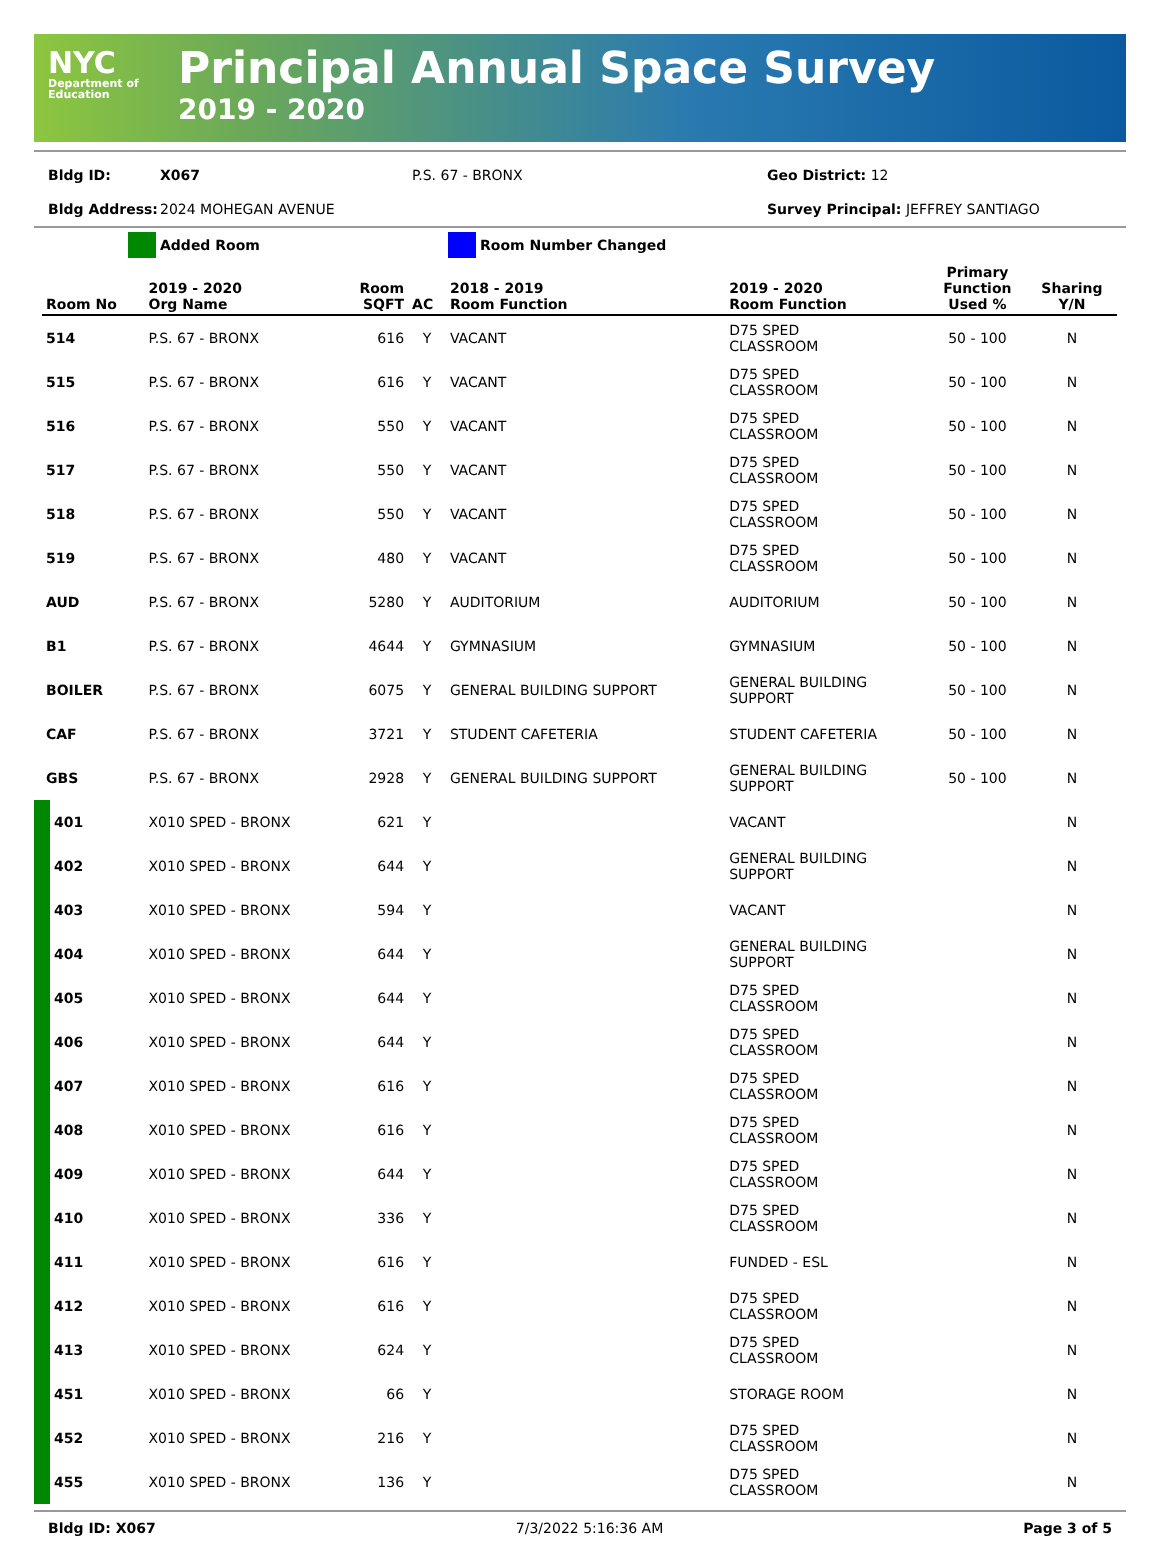NYC
Department of Education
Principal Annual Space Survey
2019 - 2020
Bldg ID: X067 P.S. 67 - BRONX Geo District: 12
Bldg Address: 2024 MOHEGAN AVENUE Survey Principal: JEFFREY SANTIAGO
Added Room Room Number Changed
| Room No | 2019 - 2020 Org Name | Room SQFT | AC | 2018 - 2019 Room Function | 2019 - 2020 Room Function | Primary Function Used % | Sharing Y/N |
| --- | --- | --- | --- | --- | --- | --- | --- |
| 514 | P.S. 67 - BRONX | 616 | Y | VACANT | D75 SPED CLASSROOM | 50 - 100 | N |
| 515 | P.S. 67 - BRONX | 616 | Y | VACANT | D75 SPED CLASSROOM | 50 - 100 | N |
| 516 | P.S. 67 - BRONX | 550 | Y | VACANT | D75 SPED CLASSROOM | 50 - 100 | N |
| 517 | P.S. 67 - BRONX | 550 | Y | VACANT | D75 SPED CLASSROOM | 50 - 100 | N |
| 518 | P.S. 67 - BRONX | 550 | Y | VACANT | D75 SPED CLASSROOM | 50 - 100 | N |
| 519 | P.S. 67 - BRONX | 480 | Y | VACANT | D75 SPED CLASSROOM | 50 - 100 | N |
| AUD | P.S. 67 - BRONX | 5280 | Y | AUDITORIUM | AUDITORIUM | 50 - 100 | N |
| B1 | P.S. 67 - BRONX | 4644 | Y | GYMNASIUM | GYMNASIUM | 50 - 100 | N |
| BOILER | P.S. 67 - BRONX | 6075 | Y | GENERAL BUILDING SUPPORT | GENERAL BUILDING SUPPORT | 50 - 100 | N |
| CAF | P.S. 67 - BRONX | 3721 | Y | STUDENT CAFETERIA | STUDENT CAFETERIA | 50 - 100 | N |
| GBS | P.S. 67 - BRONX | 2928 | Y | GENERAL BUILDING SUPPORT | GENERAL BUILDING SUPPORT | 50 - 100 | N |
| 401 | X010 SPED - BRONX | 621 | Y | | VACANT | | N |
| 402 | X010 SPED - BRONX | 644 | Y | | GENERAL BUILDING SUPPORT | | N |
| 403 | X010 SPED - BRONX | 594 | Y | | VACANT | | N |
| 404 | X010 SPED - BRONX | 644 | Y | | GENERAL BUILDING SUPPORT | | N |
| 405 | X010 SPED - BRONX | 644 | Y | | D75 SPED CLASSROOM | | N |
| 406 | X010 SPED - BRONX | 644 | Y | | D75 SPED CLASSROOM | | N |
| 407 | X010 SPED - BRONX | 616 | Y | | D75 SPED CLASSROOM | | N |
| 408 | X010 SPED - BRONX | 616 | Y | | D75 SPED CLASSROOM | | N |
| 409 | X010 SPED - BRONX | 644 | Y | | D75 SPED CLASSROOM | | N |
| 410 | X010 SPED - BRONX | 336 | Y | | D75 SPED CLASSROOM | | N |
| 411 | X010 SPED - BRONX | 616 | Y | | FUNDED - ESL | | N |
| 412 | X010 SPED - BRONX | 616 | Y | | D75 SPED CLASSROOM | | N |
| 413 | X010 SPED - BRONX | 624 | Y | | D75 SPED CLASSROOM | | N |
| 451 | X010 SPED - BRONX | 66 | Y | | STORAGE ROOM | | N |
| 452 | X010 SPED - BRONX | 216 | Y | | D75 SPED CLASSROOM | | N |
| 455 | X010 SPED - BRONX | 136 | Y | | D75 SPED CLASSROOM | | N |
Bldg ID: X067 7/3/2022 5:16:36 AM Page 3 of 5